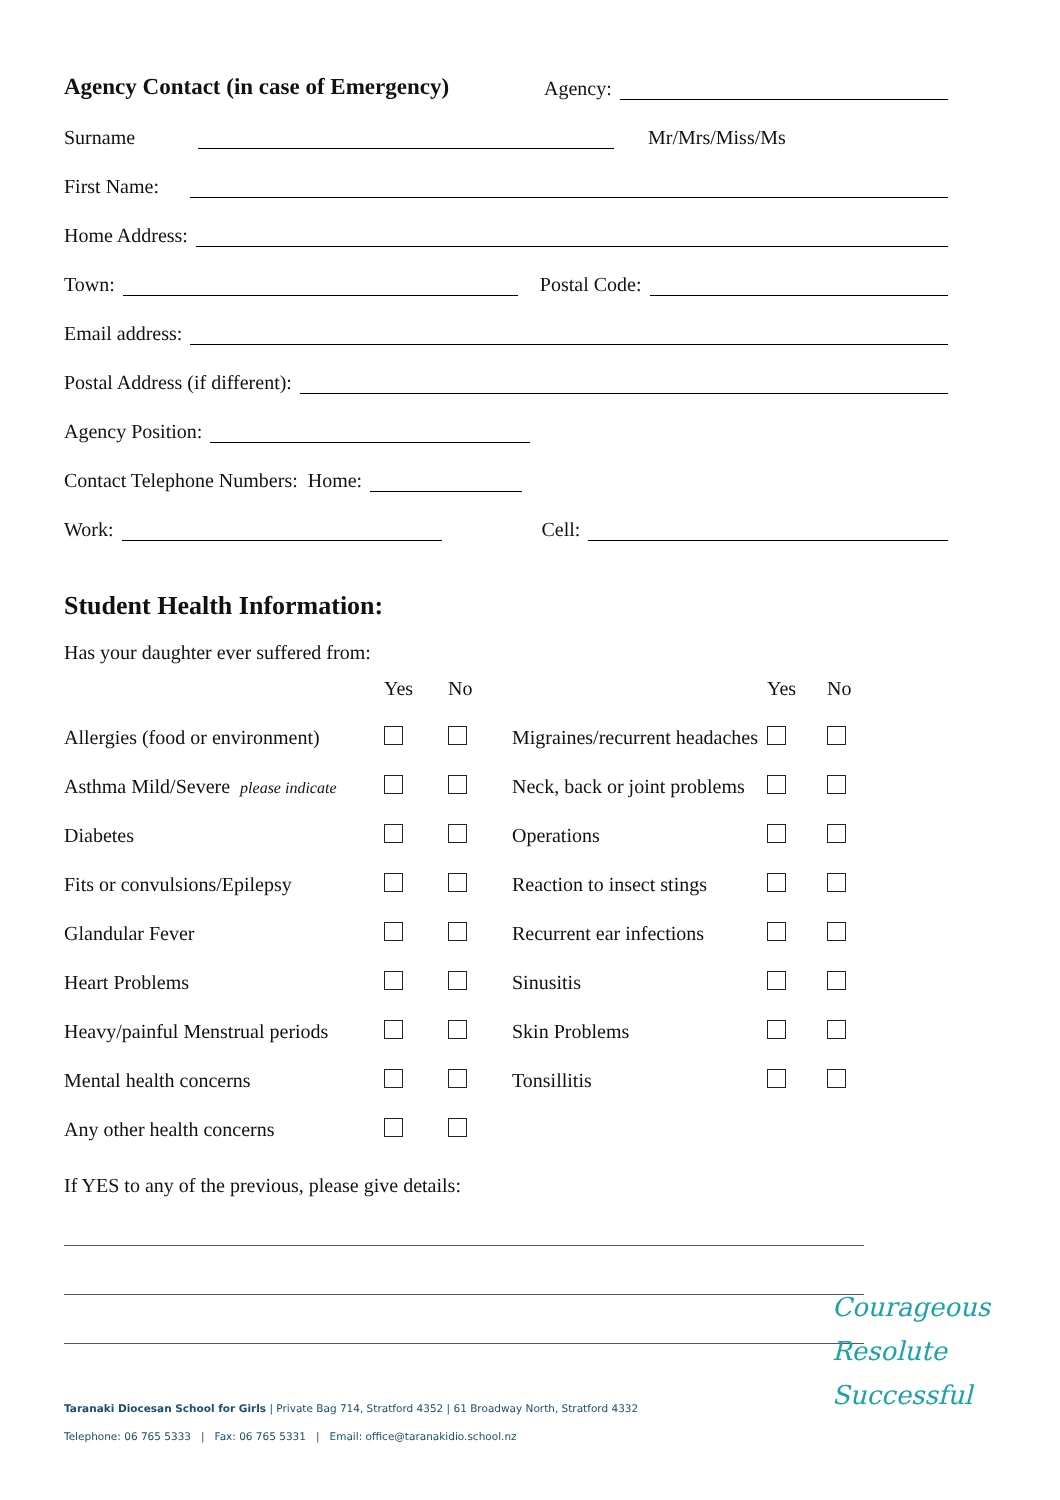Agency Contact (in case of Emergency) Agency:
Surname Mr/Mrs/Miss/Ms
First Name:
Home Address:
Town: Postal Code:
Email address:
Postal Address (if different):
Agency Position:
Contact Telephone Numbers: Home:
Work: Cell:
Student Health Information:
Has your daughter ever suffered from:
| | Yes | No | | Yes | No |
| Allergies (food or environment) | | | Migraines/recurrent headaches | | |
| Asthma Mild/Severe please indicate | | | Neck, back or joint problems | | |
| Diabetes | | | Operations | | |
| Fits or convulsions/Epilepsy | | | Reaction to insect stings | | |
| Glandular Fever | | | Recurrent ear infections | | |
| Heart Problems | | | Sinusitis | | |
| Heavy/painful Menstrual periods | | | Skin Problems | | |
| Mental health concerns | | | Tonsillitis | | |
| Any other health concerns | | | | | |
If YES to any of the previous, please give details:
Taranaki Diocesan School for Girls | Private Bag 714, Stratford 4352 | 61 Broadway North, Stratford 4332
Telephone: 06 765 5333 | Fax: 06 765 5331 | Email: office@taranakidio.school.nz
Courageous
Resolute
Successful